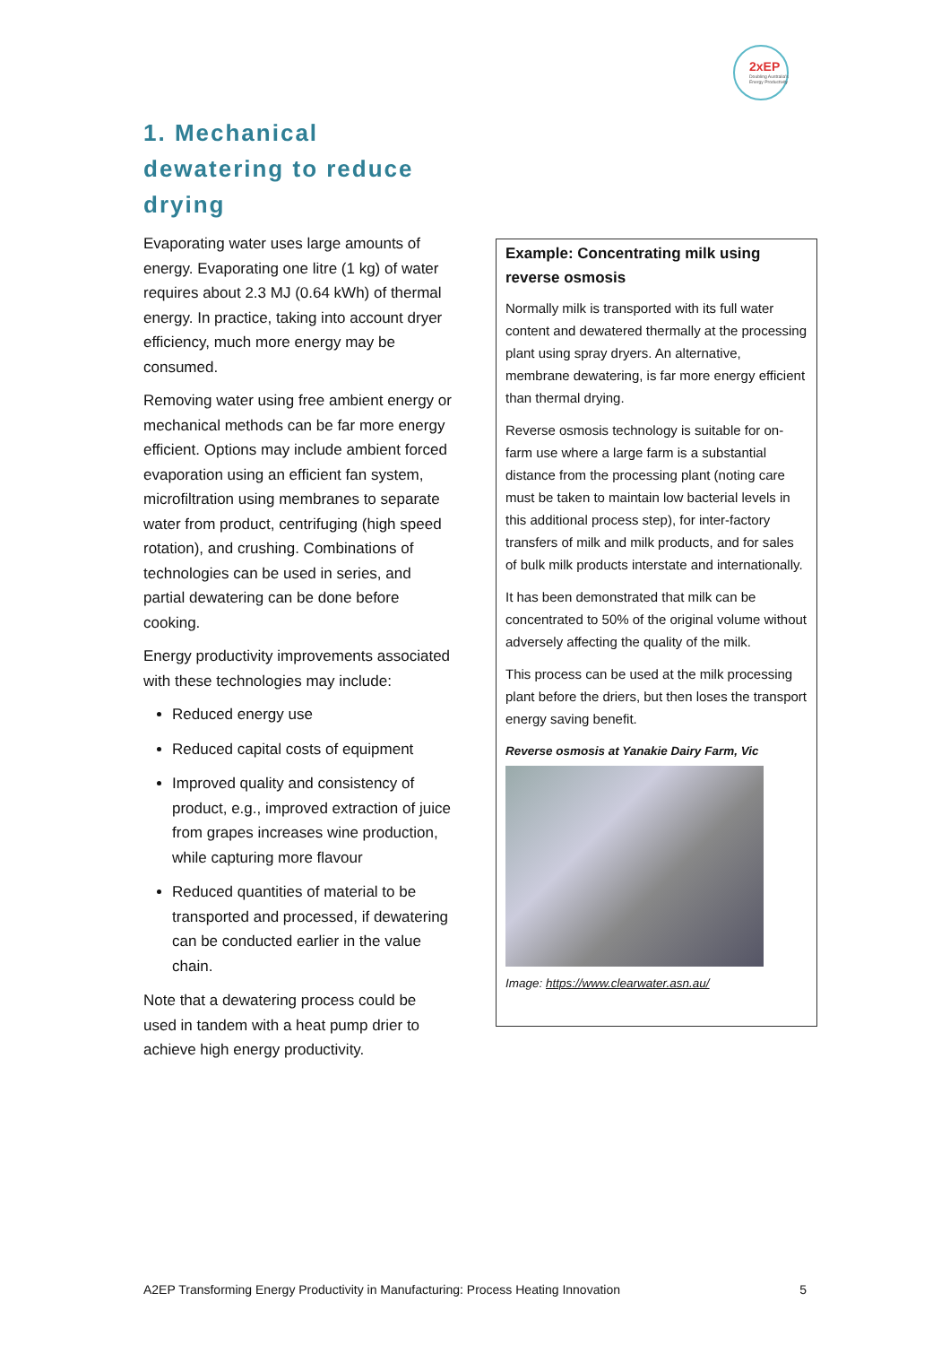2xEP
Doubling Australia's Energy Productivity
1. Mechanical dewatering to reduce drying
Evaporating water uses large amounts of energy. Evaporating one litre (1 kg) of water requires about 2.3 MJ (0.64 kWh) of thermal energy. In practice, taking into account dryer efficiency, much more energy may be consumed.
Removing water using free ambient energy or mechanical methods can be far more energy efficient. Options may include ambient forced evaporation using an efficient fan system, microfiltration using membranes to separate water from product, centrifuging (high speed rotation), and crushing. Combinations of technologies can be used in series, and partial dewatering can be done before cooking.
Energy productivity improvements associated with these technologies may include:
Reduced energy use
Reduced capital costs of equipment
Improved quality and consistency of product, e.g., improved extraction of juice from grapes increases wine production, while capturing more flavour
Reduced quantities of material to be transported and processed, if dewatering can be conducted earlier in the value chain.
Note that a dewatering process could be used in tandem with a heat pump drier to achieve high energy productivity.
Example: Concentrating milk using reverse osmosis
Normally milk is transported with its full water content and dewatered thermally at the processing plant using spray dryers. An alternative, membrane dewatering, is far more energy efficient than thermal drying.
Reverse osmosis technology is suitable for on-farm use where a large farm is a substantial distance from the processing plant (noting care must be taken to maintain low bacterial levels in this additional process step), for inter-factory transfers of milk and milk products, and for sales of bulk milk products interstate and internationally.
It has been demonstrated that milk can be concentrated to 50% of the original volume without adversely affecting the quality of the milk.
This process can be used at the milk processing plant before the driers, but then loses the transport energy saving benefit.
Reverse osmosis at Yanakie Dairy Farm, Vic
Image: https://www.clearwater.asn.au/
A2EP Transforming Energy Productivity in Manufacturing: Process Heating Innovation 5